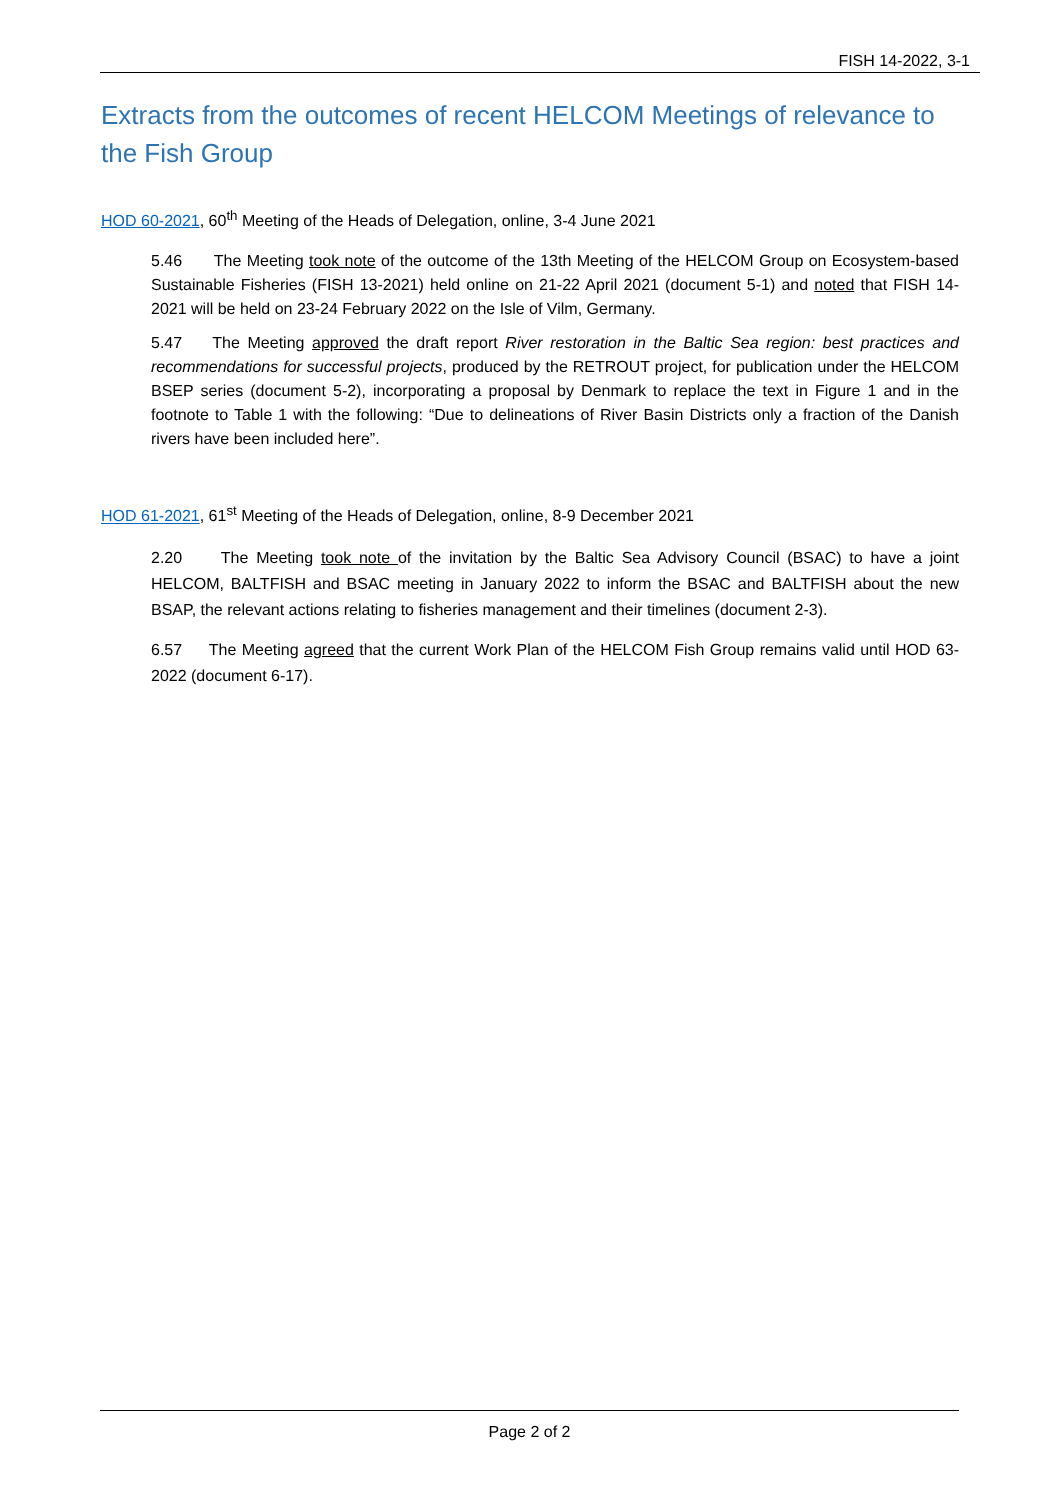FISH 14-2022, 3-1
Extracts from the outcomes of recent HELCOM Meetings of relevance to the Fish Group
HOD 60-2021, 60<sup>th</sup> Meeting of the Heads of Delegation, online, 3-4 June 2021
5.46 The Meeting took note of the outcome of the 13th Meeting of the HELCOM Group on Ecosystem-based Sustainable Fisheries (FISH 13-2021) held online on 21-22 April 2021 (document 5-1) and noted that FISH 14-2021 will be held on 23-24 February 2022 on the Isle of Vilm, Germany.
5.47 The Meeting approved the draft report River restoration in the Baltic Sea region: best practices and recommendations for successful projects, produced by the RETROUT project, for publication under the HELCOM BSEP series (document 5-2), incorporating a proposal by Denmark to replace the text in Figure 1 and in the footnote to Table 1 with the following: “Due to delineations of River Basin Districts only a fraction of the Danish rivers have been included here”.
HOD 61-2021, 61<sup>st</sup> Meeting of the Heads of Delegation, online, 8-9 December 2021
2.20 The Meeting took note of the invitation by the Baltic Sea Advisory Council (BSAC) to have a joint HELCOM, BALTFISH and BSAC meeting in January 2022 to inform the BSAC and BALTFISH about the new BSAP, the relevant actions relating to fisheries management and their timelines (document 2-3).
6.57 The Meeting agreed that the current Work Plan of the HELCOM Fish Group remains valid until HOD 63-2022 (document 6-17).
Page 2 of 2